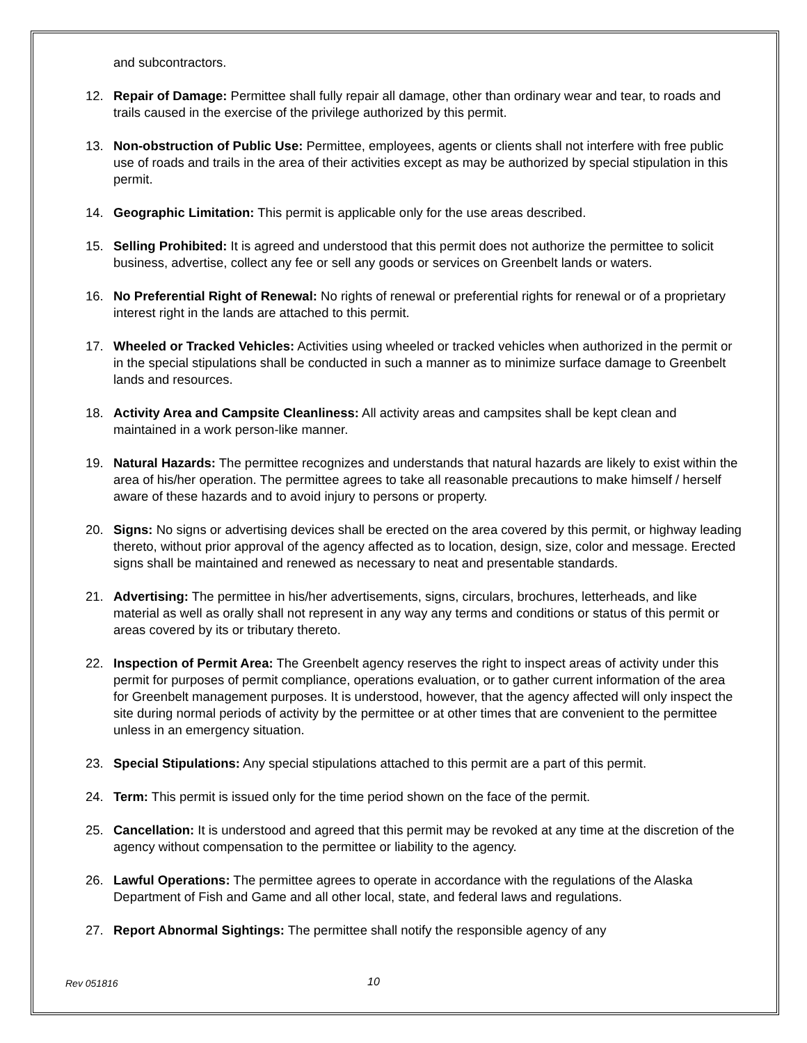and subcontractors.
12. Repair of Damage: Permittee shall fully repair all damage, other than ordinary wear and tear, to roads and trails caused in the exercise of the privilege authorized by this permit.
13. Non-obstruction of Public Use: Permittee, employees, agents or clients shall not interfere with free public use of roads and trails in the area of their activities except as may be authorized by special stipulation in this permit.
14. Geographic Limitation: This permit is applicable only for the use areas described.
15. Selling Prohibited: It is agreed and understood that this permit does not authorize the permittee to solicit business, advertise, collect any fee or sell any goods or services on Greenbelt lands or waters.
16. No Preferential Right of Renewal: No rights of renewal or preferential rights for renewal or of a proprietary interest right in the lands are attached to this permit.
17. Wheeled or Tracked Vehicles: Activities using wheeled or tracked vehicles when authorized in the permit or in the special stipulations shall be conducted in such a manner as to minimize surface damage to Greenbelt lands and resources.
18. Activity Area and Campsite Cleanliness: All activity areas and campsites shall be kept clean and maintained in a work person-like manner.
19. Natural Hazards: The permittee recognizes and understands that natural hazards are likely to exist within the area of his/her operation. The permittee agrees to take all reasonable precautions to make himself / herself aware of these hazards and to avoid injury to persons or property.
20. Signs: No signs or advertising devices shall be erected on the area covered by this permit, or highway leading thereto, without prior approval of the agency affected as to location, design, size, color and message. Erected signs shall be maintained and renewed as necessary to neat and presentable standards.
21. Advertising: The permittee in his/her advertisements, signs, circulars, brochures, letterheads, and like material as well as orally shall not represent in any way any terms and conditions or status of this permit or areas covered by its or tributary thereto.
22. Inspection of Permit Area: The Greenbelt agency reserves the right to inspect areas of activity under this permit for purposes of permit compliance, operations evaluation, or to gather current information of the area for Greenbelt management purposes. It is understood, however, that the agency affected will only inspect the site during normal periods of activity by the permittee or at other times that are convenient to the permittee unless in an emergency situation.
23. Special Stipulations: Any special stipulations attached to this permit are a part of this permit.
24. Term: This permit is issued only for the time period shown on the face of the permit.
25. Cancellation: It is understood and agreed that this permit may be revoked at any time at the discretion of the agency without compensation to the permittee or liability to the agency.
26. Lawful Operations: The permittee agrees to operate in accordance with the regulations of the Alaska Department of Fish and Game and all other local, state, and federal laws and regulations.
27. Report Abnormal Sightings: The permittee shall notify the responsible agency of any
Rev 051816 10